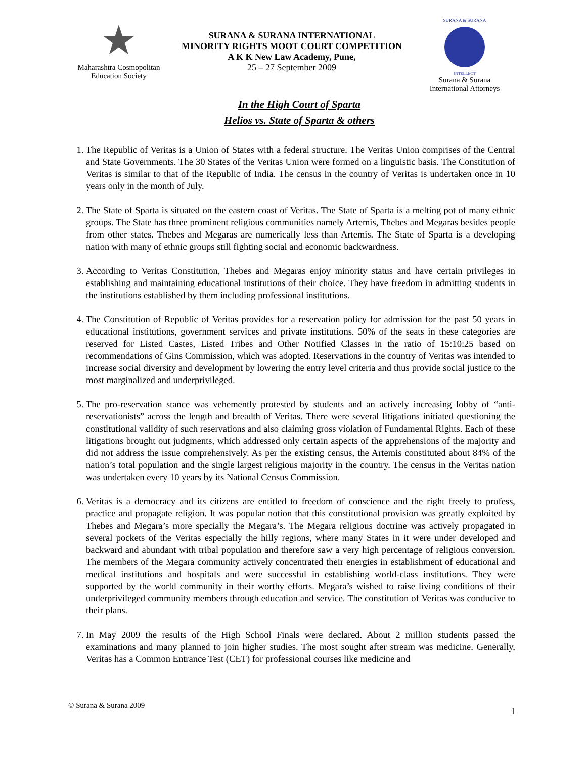★
Maharashtra Cosmopolitan
Education Society
SURANA & SURANA INTERNATIONAL
MINORITY RIGHTS MOOT COURT COMPETITION
A K K New Law Academy, Pune,
25 – 27 September 2009
SURANA & SURANA
INTELLECT
Surana & Surana
International Attorneys
In the High Court of Sparta
Helios vs. State of Sparta & others
1. The Republic of Veritas is a Union of States with a federal structure. The Veritas Union comprises of the Central and State Governments. The 30 States of the Veritas Union were formed on a linguistic basis. The Constitution of Veritas is similar to that of the Republic of India. The census in the country of Veritas is undertaken once in 10 years only in the month of July.
2. The State of Sparta is situated on the eastern coast of Veritas. The State of Sparta is a melting pot of many ethnic groups. The State has three prominent religious communities namely Artemis, Thebes and Megaras besides people from other states. Thebes and Megaras are numerically less than Artemis. The State of Sparta is a developing nation with many of ethnic groups still fighting social and economic backwardness.
3. According to Veritas Constitution, Thebes and Megaras enjoy minority status and have certain privileges in establishing and maintaining educational institutions of their choice. They have freedom in admitting students in the institutions established by them including professional institutions.
4. The Constitution of Republic of Veritas provides for a reservation policy for admission for the past 50 years in educational institutions, government services and private institutions. 50% of the seats in these categories are reserved for Listed Castes, Listed Tribes and Other Notified Classes in the ratio of 15:10:25 based on recommendations of Gins Commission, which was adopted. Reservations in the country of Veritas was intended to increase social diversity and development by lowering the entry level criteria and thus provide social justice to the most marginalized and underprivileged.
5. The pro-reservation stance was vehemently protested by students and an actively increasing lobby of “anti-reservationists” across the length and breadth of Veritas. There were several litigations initiated questioning the constitutional validity of such reservations and also claiming gross violation of Fundamental Rights. Each of these litigations brought out judgments, which addressed only certain aspects of the apprehensions of the majority and did not address the issue comprehensively. As per the existing census, the Artemis constituted about 84% of the nation’s total population and the single largest religious majority in the country. The census in the Veritas nation was undertaken every 10 years by its National Census Commission.
6. Veritas is a democracy and its citizens are entitled to freedom of conscience and the right freely to profess, practice and propagate religion. It was popular notion that this constitutional provision was greatly exploited by Thebes and Megara’s more specially the Megara’s. The Megara religious doctrine was actively propagated in several pockets of the Veritas especially the hilly regions, where many States in it were under developed and backward and abundant with tribal population and therefore saw a very high percentage of religious conversion. The members of the Megara community actively concentrated their energies in establishment of educational and medical institutions and hospitals and were successful in establishing world-class institutions. They were supported by the world community in their worthy efforts. Megara’s wished to raise living conditions of their underprivileged community members through education and service. The constitution of Veritas was conducive to their plans.
7. In May 2009 the results of the High School Finals were declared. About 2 million students passed the examinations and many planned to join higher studies. The most sought after stream was medicine. Generally, Veritas has a Common Entrance Test (CET) for professional courses like medicine and
© Surana & Surana 2009 1